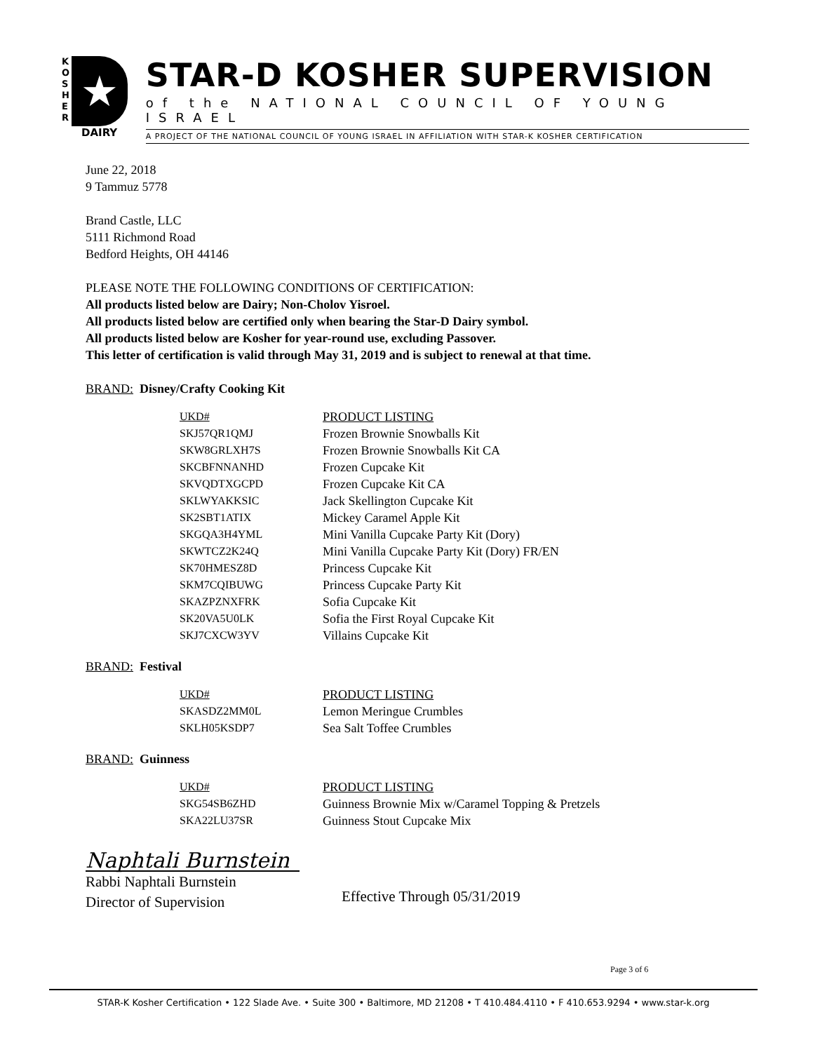K
O
S
H
E
R
★
DAIRY
STAR-D KOSHER SUPERVISION
of the NATIONAL COUNCIL OF YOUNG ISRAEL
A PROJECT OF THE NATIONAL COUNCIL OF YOUNG ISRAEL IN AFFILIATION WITH STAR-K KOSHER CERTIFICATION
June 22, 2018
9 Tammuz 5778
Brand Castle, LLC
5111 Richmond Road
Bedford Heights, OH 44146
PLEASE NOTE THE FOLLOWING CONDITIONS OF CERTIFICATION:
All products listed below are Dairy; Non-Cholov Yisroel.
All products listed below are certified only when bearing the Star-D Dairy symbol.
All products listed below are Kosher for year-round use, excluding Passover.
This letter of certification is valid through May 31, 2019 and is subject to renewal at that time.
BRAND: Disney/Crafty Cooking Kit
| UKD# | PRODUCT LISTING |
| --- | --- |
| SKJ57QR1QMJ | Frozen Brownie Snowballs Kit |
| SKW8GRLXH7S | Frozen Brownie Snowballs Kit CA |
| SKCBFNNANHD | Frozen Cupcake Kit |
| SKVQDTXGCPD | Frozen Cupcake Kit CA |
| SKLWYAKKSIC | Jack Skellington Cupcake Kit |
| SK2SBT1ATIX | Mickey Caramel Apple Kit |
| SKGQA3H4YML | Mini Vanilla Cupcake Party Kit (Dory) |
| SKWTCZ2K24Q | Mini Vanilla Cupcake Party Kit (Dory) FR/EN |
| SK70HMESZ8D | Princess Cupcake Kit |
| SKM7CQIBUWG | Princess Cupcake Party Kit |
| SKAZPZNXFRK | Sofia Cupcake Kit |
| SK20VA5U0LK | Sofia the First Royal Cupcake Kit |
| SKJ7CXCW3YV | Villains Cupcake Kit |
BRAND: Festival
| UKD# | PRODUCT LISTING |
| --- | --- |
| SKASDZ2MM0L | Lemon Meringue Crumbles |
| SKLH05KSDP7 | Sea Salt Toffee Crumbles |
BRAND: Guinness
| UKD# | PRODUCT LISTING |
| --- | --- |
| SKG54SB6ZHD | Guinness Brownie Mix w/Caramel Topping & Pretzels |
| SKA22LU37SR | Guinness Stout Cupcake Mix |
Naphtali Burnstein
Rabbi Naphtali Burnstein
Director of Supervision
Effective Through 05/31/2019
Page 3 of 6
STAR-K Kosher Certification • 122 Slade Ave. • Suite 300 • Baltimore, MD 21208 • T 410.484.4110 • F 410.653.9294 • www.star-k.org